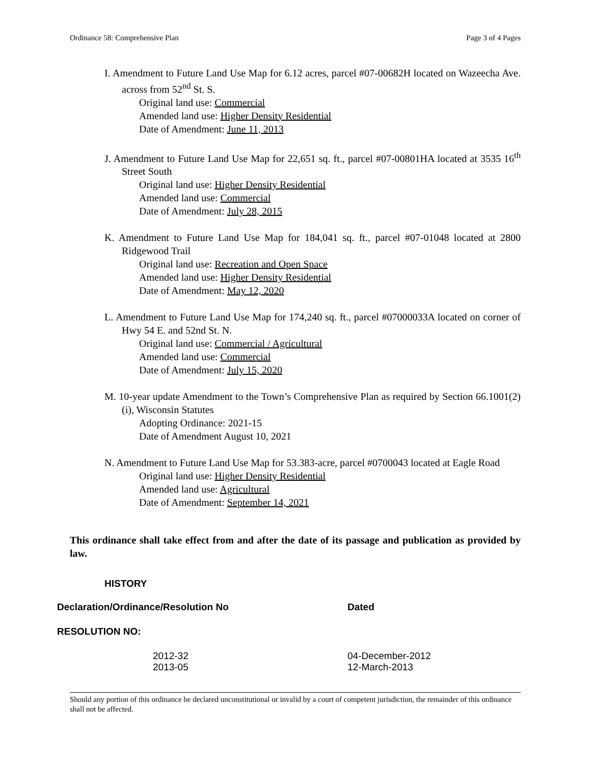Ordinance 58: Comprehensive Plan Page 3 of 4 Pages
I. Amendment to Future Land Use Map for 6.12 acres, parcel #07-00682H located on Wazeecha Ave. across from 52<sup>nd</sup> St. S.
Original land use: Commercial
Amended land use: Higher Density Residential
Date of Amendment: June 11, 2013
J. Amendment to Future Land Use Map for 22,651 sq. ft., parcel #07-00801HA located at 3535 16<sup>th</sup> Street South
Original land use: Higher Density Residential
Amended land use: Commercial
Date of Amendment: July 28, 2015
K. Amendment to Future Land Use Map for 184,041 sq. ft., parcel #07-01048 located at 2800 Ridgewood Trail
Original land use: Recreation and Open Space
Amended land use: Higher Density Residential
Date of Amendment: May 12, 2020
L. Amendment to Future Land Use Map for 174,240 sq. ft., parcel #07000033A located on corner of Hwy 54 E. and 52nd St. N.
Original land use: Commercial / Agricultural
Amended land use: Commercial
Date of Amendment: July 15, 2020
M. 10-year update Amendment to the Town’s Comprehensive Plan as required by Section 66.1001(2)(i), Wisconsin Statutes
Adopting Ordinance: 2021-15
Date of Amendment August 10, 2021
N. Amendment to Future Land Use Map for 53.383-acre, parcel #0700043 located at Eagle Road
Original land use: Higher Density Residential
Amended land use: Agricultural
Date of Amendment: September 14, 2021
This ordinance shall take effect from and after the date of its passage and publication as provided by law.
HISTORY
| Declaration/Ordinance/Resolution No | Dated |
| --- | --- |
| RESOLUTION NO: | |
| 2012-32 | 04-December-2012 |
| 2013-05 | 12-March-2013 |
Should any portion of this ordinance be declared unconstitutional or invalid by a court of competent jurisdiction, the remainder of this ordinance shall not be affected.